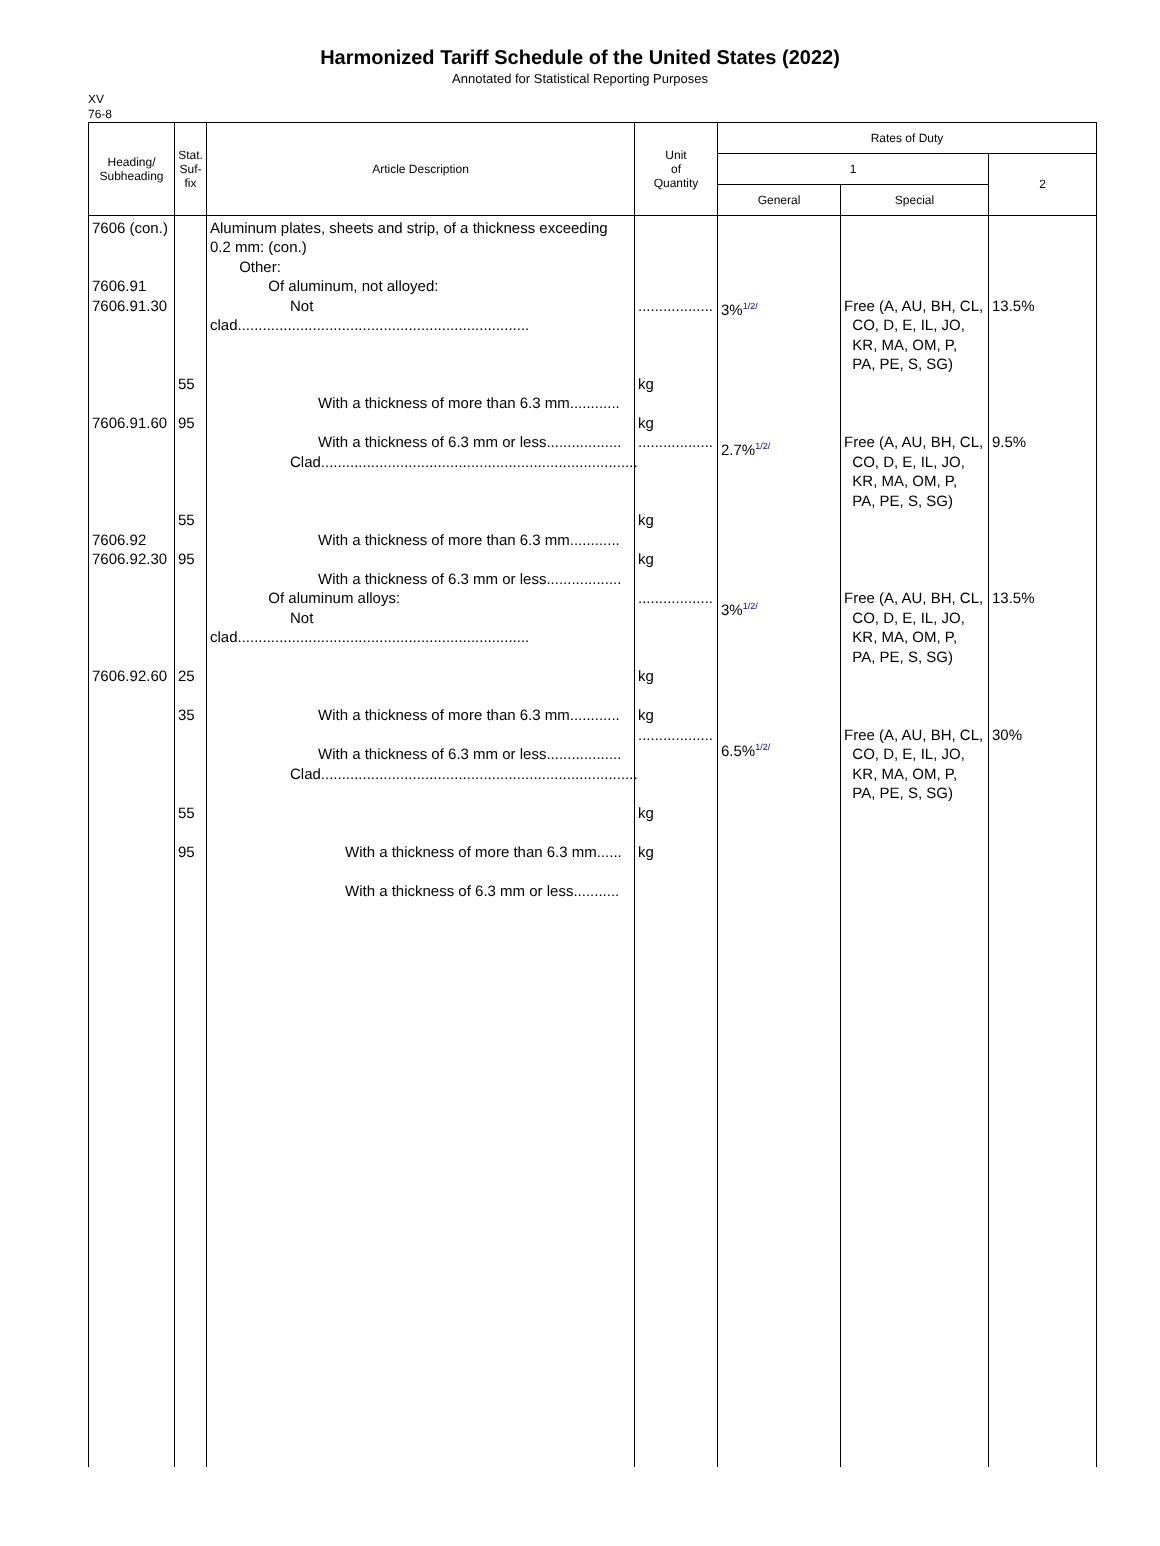Harmonized Tariff Schedule of the United States (2022)
Annotated for Statistical Reporting Purposes
XV
76-8
| Heading/ Subheading | Stat. Suf- fix | Article Description | Unit of Quantity | Rates of Duty | | |
| --- | --- | --- | --- | --- | --- | --- |
| | | | | 1 | | 2 |
| | | | | General | Special | |
| 7606 (con.) 7606.91 7606.91.30 7606.91.60 7606.92 7606.92.30 7606.92.60 | 55 95 55 95 25 35 55 95 | Aluminum plates, sheets and strip, of a thickness exceeding 0.2 mm: (con.) Other: Of aluminum, not alloyed: Not clad...................................................................... With a thickness of more than 6.3 mm............ With a thickness of 6.3 mm or less.................. Clad............................................................................ With a thickness of more than 6.3 mm............ With a thickness of 6.3 mm or less.................. Of aluminum alloys: Not clad...................................................................... With a thickness of more than 6.3 mm............ With a thickness of 6.3 mm or less.................. Clad............................................................................ With a thickness of more than 6.3 mm...... With a thickness of 6.3 mm or less........... | .................. kg kg .................. kg kg .................. kg kg .................. kg kg | 3%<sup>1/2/</sup> 2.7%<sup>1/2/</sup> 3%<sup>1/2/</sup> 6.5%<sup>1/2/</sup> | Free (A, AU, BH, CL, CO, D, E, IL, JO, KR, MA, OM, P, PA, PE, S, SG) Free (A, AU, BH, CL, CO, D, E, IL, JO, KR, MA, OM, P, PA, PE, S, SG) Free (A, AU, BH, CL, CO, D, E, IL, JO, KR, MA, OM, P, PA, PE, S, SG) Free (A, AU, BH, CL, CO, D, E, IL, JO, KR, MA, OM, P, PA, PE, S, SG) | 13.5% 9.5% 13.5% 30% |